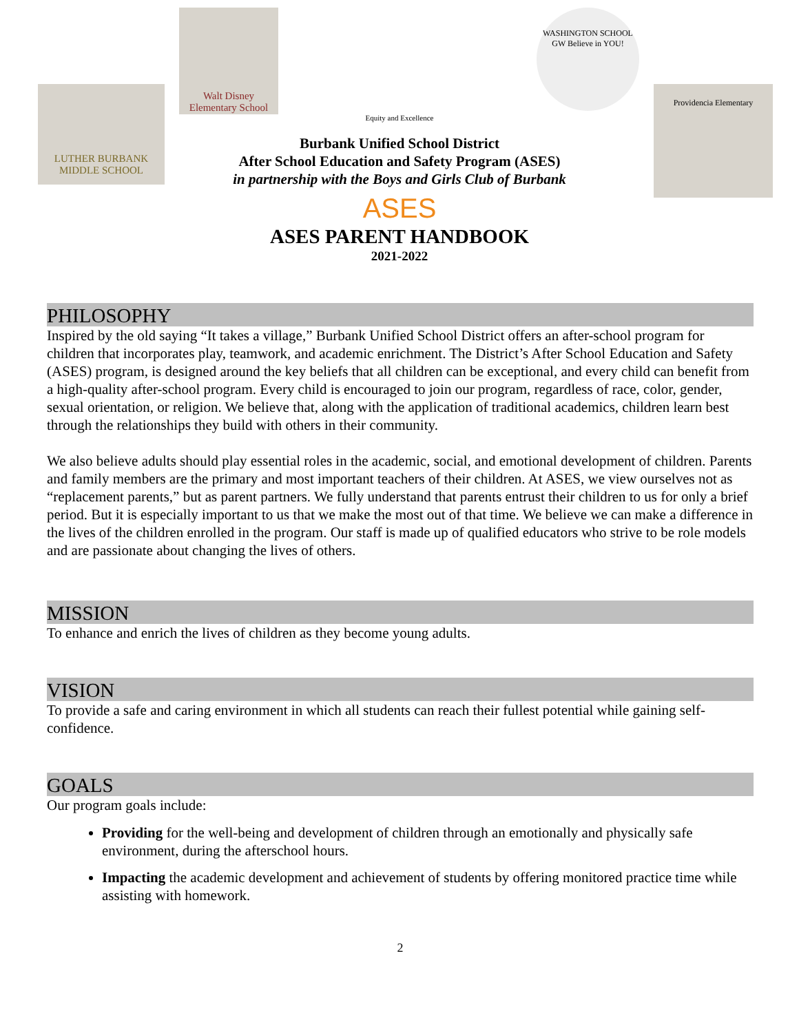LUTHER BURBANK MIDDLE SCHOOL
Walt Disney Elementary School
Equity and Excellence
WASHINGTON SCHOOL GW Believe in YOU!
Providencia Elementary
Burbank Unified School District
After School Education and Safety Program (ASES)
in partnership with the Boys and Girls Club of Burbank
ASES
ASES PARENT HANDBOOK
2021-2022
PHILOSOPHY
Inspired by the old saying “It takes a village,” Burbank Unified School District offers an after-school program for children that incorporates play, teamwork, and academic enrichment. The District’s After School Education and Safety (ASES) program, is designed around the key beliefs that all children can be exceptional, and every child can benefit from a high-quality after-school program. Every child is encouraged to join our program, regardless of race, color, gender, sexual orientation, or religion. We believe that, along with the application of traditional academics, children learn best through the relationships they build with others in their community.
We also believe adults should play essential roles in the academic, social, and emotional development of children. Parents and family members are the primary and most important teachers of their children. At ASES, we view ourselves not as “replacement parents,” but as parent partners. We fully understand that parents entrust their children to us for only a brief period. But it is especially important to us that we make the most out of that time. We believe we can make a difference in the lives of the children enrolled in the program. Our staff is made up of qualified educators who strive to be role models and are passionate about changing the lives of others.
MISSION
To enhance and enrich the lives of children as they become young adults.
VISION
To provide a safe and caring environment in which all students can reach their fullest potential while gaining self-confidence.
GOALS
Our program goals include:
Providing for the well-being and development of children through an emotionally and physically safe environment, during the afterschool hours.
Impacting the academic development and achievement of students by offering monitored practice time while assisting with homework.
2